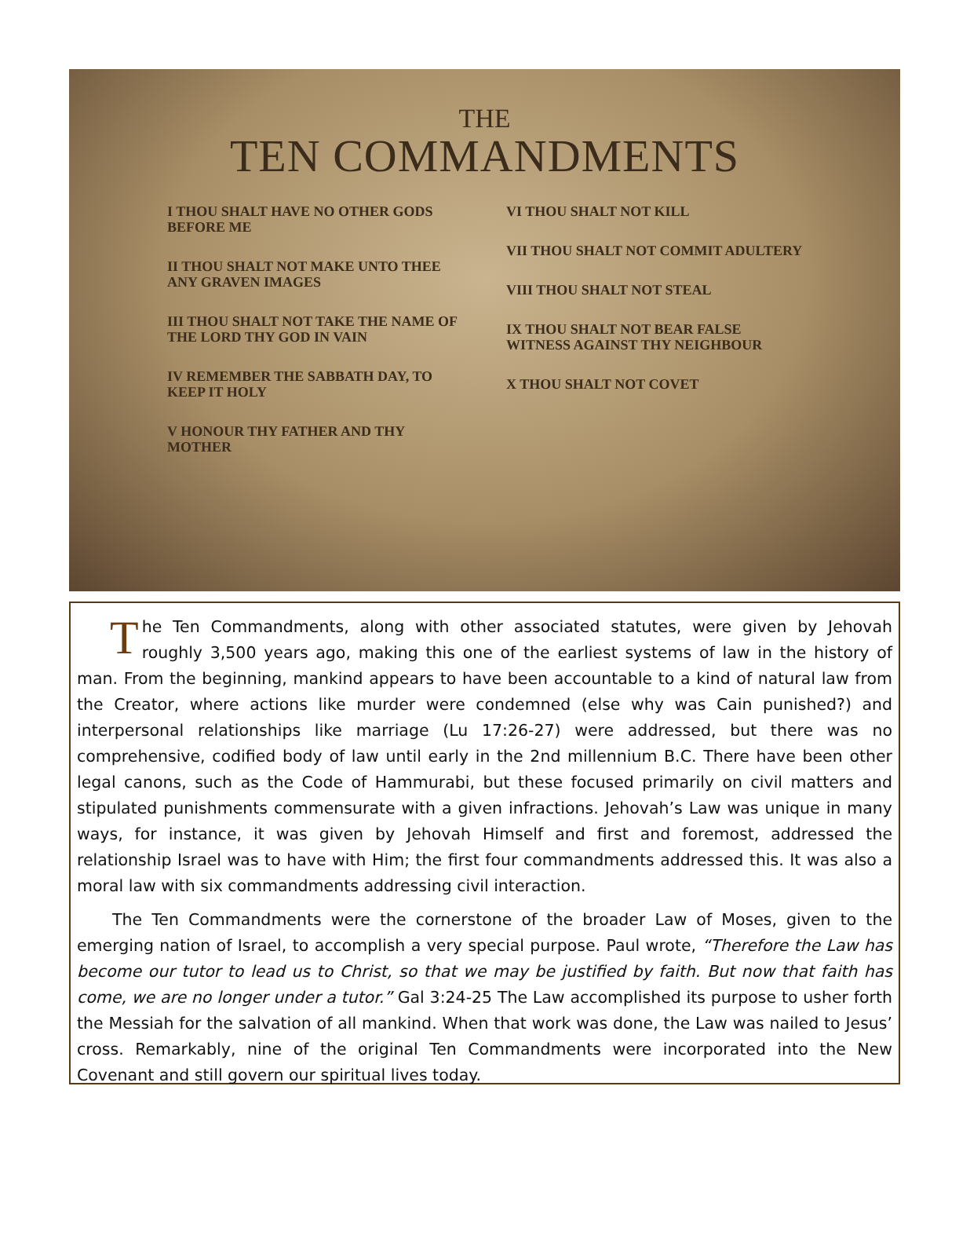THE
TEN COMMANDMENTS
I THOU SHALT HAVE NO OTHER GODS BEFORE ME
II THOU SHALT NOT MAKE UNTO THEE ANY GRAVEN IMAGES
III THOU SHALT NOT TAKE THE NAME OF THE LORD THY GOD IN VAIN
IV REMEMBER THE SABBATH DAY, TO KEEP IT HOLY
V HONOUR THY FATHER AND THY MOTHER
VI THOU SHALT NOT KILL
VII THOU SHALT NOT COMMIT ADULTERY
VIII THOU SHALT NOT STEAL
IX THOU SHALT NOT BEAR FALSE WITNESS AGAINST THY NEIGHBOUR
X THOU SHALT NOT COVET
The Ten Commandments, along with other associated statutes, were given by Jehovah roughly 3,500 years ago, making this one of the earliest systems of law in the history of man. From the beginning, mankind appears to have been accountable to a kind of natural law from the Creator, where actions like murder were condemned (else why was Cain punished?) and interpersonal relationships like marriage (Lu 17:26-27) were addressed, but there was no comprehensive, codified body of law until early in the 2nd millennium B.C. There have been other legal canons, such as the Code of Hammurabi, but these focused primarily on civil matters and stipulated punishments commensurate with a given infractions. Jehovah’s Law was unique in many ways, for instance, it was given by Jehovah Himself and first and foremost, addressed the relationship Israel was to have with Him; the first four commandments addressed this. It was also a moral law with six commandments addressing civil interaction.
The Ten Commandments were the cornerstone of the broader Law of Moses, given to the emerging nation of Israel, to accomplish a very special purpose. Paul wrote, “Therefore the Law has become our tutor to lead us to Christ, so that we may be justified by faith. But now that faith has come, we are no longer under a tutor.” Gal 3:24-25 The Law accomplished its purpose to usher forth the Messiah for the salvation of all mankind. When that work was done, the Law was nailed to Jesus’ cross. Remarkably, nine of the original Ten Commandments were incorporated into the New Covenant and still govern our spiritual lives today.